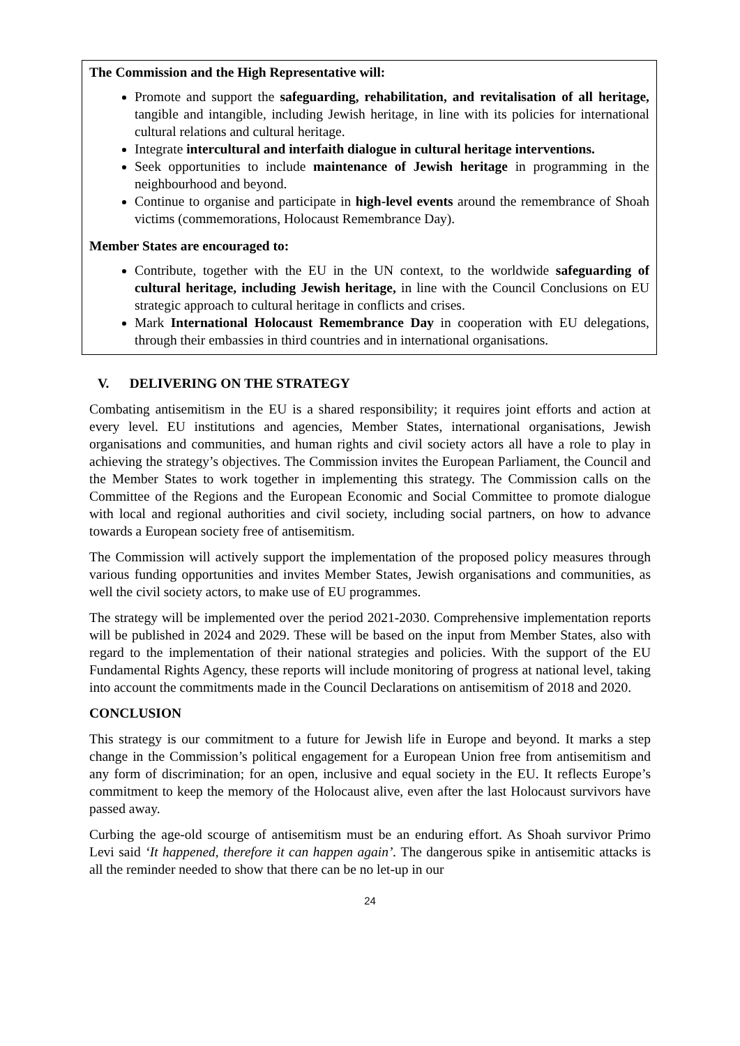The Commission and the High Representative will:
Promote and support the safeguarding, rehabilitation, and revitalisation of all heritage, tangible and intangible, including Jewish heritage, in line with its policies for international cultural relations and cultural heritage.
Integrate intercultural and interfaith dialogue in cultural heritage interventions.
Seek opportunities to include maintenance of Jewish heritage in programming in the neighbourhood and beyond.
Continue to organise and participate in high-level events around the remembrance of Shoah victims (commemorations, Holocaust Remembrance Day).
Member States are encouraged to:
Contribute, together with the EU in the UN context, to the worldwide safeguarding of cultural heritage, including Jewish heritage, in line with the Council Conclusions on EU strategic approach to cultural heritage in conflicts and crises.
Mark International Holocaust Remembrance Day in cooperation with EU delegations, through their embassies in third countries and in international organisations.
V. DELIVERING ON THE STRATEGY
Combating antisemitism in the EU is a shared responsibility; it requires joint efforts and action at every level. EU institutions and agencies, Member States, international organisations, Jewish organisations and communities, and human rights and civil society actors all have a role to play in achieving the strategy’s objectives. The Commission invites the European Parliament, the Council and the Member States to work together in implementing this strategy. The Commission calls on the Committee of the Regions and the European Economic and Social Committee to promote dialogue with local and regional authorities and civil society, including social partners, on how to advance towards a European society free of antisemitism.
The Commission will actively support the implementation of the proposed policy measures through various funding opportunities and invites Member States, Jewish organisations and communities, as well the civil society actors, to make use of EU programmes.
The strategy will be implemented over the period 2021-2030. Comprehensive implementation reports will be published in 2024 and 2029. These will be based on the input from Member States, also with regard to the implementation of their national strategies and policies. With the support of the EU Fundamental Rights Agency, these reports will include monitoring of progress at national level, taking into account the commitments made in the Council Declarations on antisemitism of 2018 and 2020.
CONCLUSION
This strategy is our commitment to a future for Jewish life in Europe and beyond. It marks a step change in the Commission’s political engagement for a European Union free from antisemitism and any form of discrimination; for an open, inclusive and equal society in the EU. It reflects Europe’s commitment to keep the memory of the Holocaust alive, even after the last Holocaust survivors have passed away.
Curbing the age-old scourge of antisemitism must be an enduring effort. As Shoah survivor Primo Levi said ‘It happened, therefore it can happen again’. The dangerous spike in antisemitic attacks is all the reminder needed to show that there can be no let-up in our
24